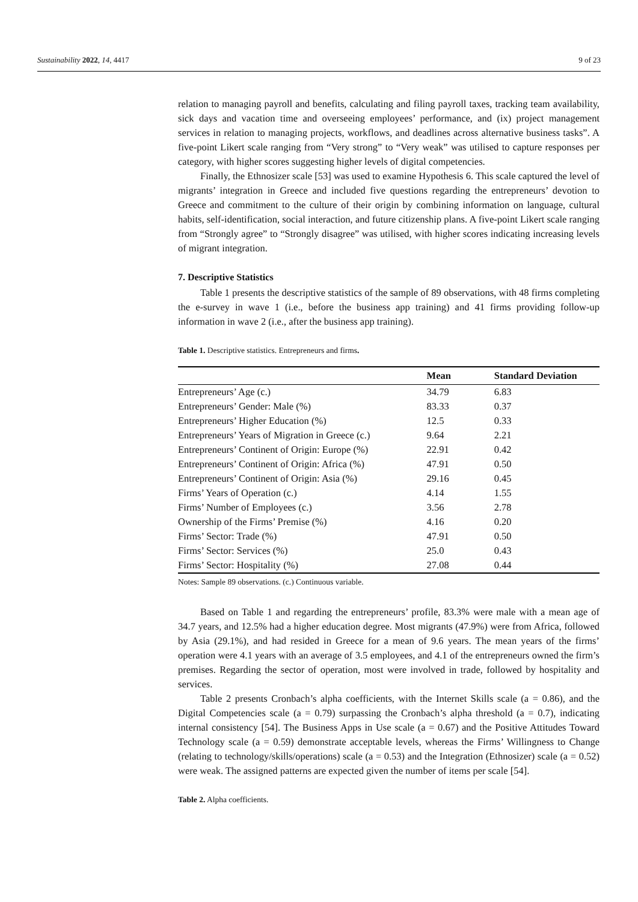Sustainability 2022, 14, 4417 9 of 23
relation to managing payroll and benefits, calculating and filing payroll taxes, tracking team availability, sick days and vacation time and overseeing employees’ performance, and (ix) project management services in relation to managing projects, workflows, and deadlines across alternative business tasks”. A five-point Likert scale ranging from “Very strong” to “Very weak” was utilised to capture responses per category, with higher scores suggesting higher levels of digital competencies.
Finally, the Ethnosizer scale [53] was used to examine Hypothesis 6. This scale captured the level of migrants’ integration in Greece and included five questions regarding the entrepreneurs’ devotion to Greece and commitment to the culture of their origin by combining information on language, cultural habits, self-identification, social interaction, and future citizenship plans. A five-point Likert scale ranging from “Strongly agree” to “Strongly disagree” was utilised, with higher scores indicating increasing levels of migrant integration.
7. Descriptive Statistics
Table 1 presents the descriptive statistics of the sample of 89 observations, with 48 firms completing the e-survey in wave 1 (i.e., before the business app training) and 41 firms providing follow-up information in wave 2 (i.e., after the business app training).
Table 1. Descriptive statistics. Entrepreneurs and firms.
| | Mean | Standard Deviation |
| --- | --- | --- |
| Entrepreneurs’ Age (c.) | 34.79 | 6.83 |
| Entrepreneurs’ Gender: Male (%) | 83.33 | 0.37 |
| Entrepreneurs’ Higher Education (%) | 12.5 | 0.33 |
| Entrepreneurs’ Years of Migration in Greece (c.) | 9.64 | 2.21 |
| Entrepreneurs’ Continent of Origin: Europe (%) | 22.91 | 0.42 |
| Entrepreneurs’ Continent of Origin: Africa (%) | 47.91 | 0.50 |
| Entrepreneurs’ Continent of Origin: Asia (%) | 29.16 | 0.45 |
| Firms’ Years of Operation (c.) | 4.14 | 1.55 |
| Firms’ Number of Employees (c.) | 3.56 | 2.78 |
| Ownership of the Firms’ Premise (%) | 4.16 | 0.20 |
| Firms’ Sector: Trade (%) | 47.91 | 0.50 |
| Firms’ Sector: Services (%) | 25.0 | 0.43 |
| Firms’ Sector: Hospitality (%) | 27.08 | 0.44 |
Notes: Sample 89 observations. (c.) Continuous variable.
Based on Table 1 and regarding the entrepreneurs’ profile, 83.3% were male with a mean age of 34.7 years, and 12.5% had a higher education degree. Most migrants (47.9%) were from Africa, followed by Asia (29.1%), and had resided in Greece for a mean of 9.6 years. The mean years of the firms’ operation were 4.1 years with an average of 3.5 employees, and 4.1 of the entrepreneurs owned the firm’s premises. Regarding the sector of operation, most were involved in trade, followed by hospitality and services.
Table 2 presents Cronbach’s alpha coefficients, with the Internet Skills scale (a = 0.86), and the Digital Competencies scale (a = 0.79) surpassing the Cronbach’s alpha threshold (a = 0.7), indicating internal consistency [54]. The Business Apps in Use scale (a = 0.67) and the Positive Attitudes Toward Technology scale (a = 0.59) demonstrate acceptable levels, whereas the Firms’ Willingness to Change (relating to technology/skills/operations) scale (a = 0.53) and the Integration (Ethnosizer) scale (a = 0.52) were weak. The assigned patterns are expected given the number of items per scale [54].
Table 2. Alpha coefficients.